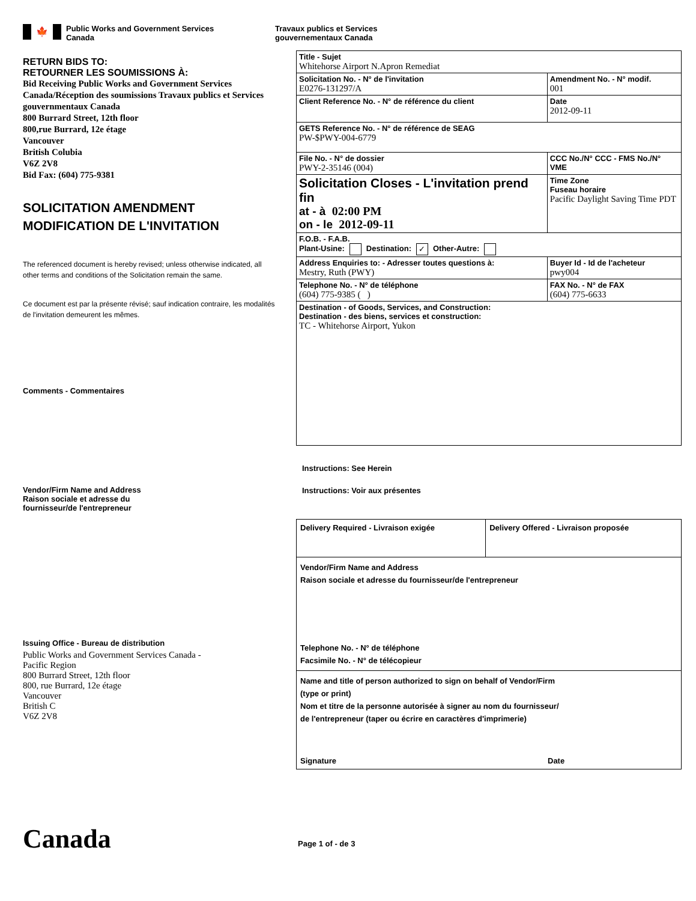🍁
Public Works and Government Services
Canada
Travaux publics et Services
gouvernementaux Canada
RETURN BIDS TO:
RETOURNER LES SOUMISSIONS À:
Bid Receiving Public Works and Government Services Canada/Réception des soumissions Travaux publics et Services gouvernmentaux Canada
800 Burrard Street, 12th floor
800,rue Burrard, 12e étage
Vancouver
British Colubia
V6Z 2V8
Bid Fax: (604) 775-9381
SOLICITATION AMENDMENT
MODIFICATION DE L'INVITATION
The referenced document is hereby revised; unless otherwise indicated, all other terms and conditions of the Solicitation remain the same.
Ce document est par la présente révisé; sauf indication contraire, les modalités de l'invitation demeurent les mêmes.
Comments - Commentaires
Vendor/Firm Name and Address
Raison sociale et adresse du
fournisseur/de l'entrepreneur
Issuing Office - Bureau de distribution
Public Works and Government Services Canada -
Pacific Region
800 Burrard Street, 12th floor
800, rue Burrard, 12e étage
Vancouver
British C
V6Z 2V8
| Title - Sujet Whitehorse Airport N.Apron Remediat | | |
| Solicitation No. - N° de l'invitation E0276-131297/A | | Amendment No. - N° modif. 001 |
| Client Reference No. - N° de référence du client | | Date 2012-09-11 |
| GETS Reference No. - N° de référence de SEAG PW-$PWY-004-6779 | | |
| File No. - N° de dossier PWY-2-35146 (004) | CCC No./N° CCC - FMS No./N° VME | |
| Solicitation Closes - L'invitation prend fin at - à 02:00 PM on - le 2012-09-11 | | Time Zone Fuseau horaire Pacific Daylight Saving Time PDT |
| F.O.B. - F.A.B. Plant-Usine: Destination: ✓ Other-Autre: | | |
| Address Enquiries to: - Adresser toutes questions à: Mestry, Ruth (PWY) | | Buyer Id - Id de l'acheteur pwy004 |
| Telephone No. - N° de téléphone (604) 775-9385 ( ) | | FAX No. - N° de FAX (604) 775-6633 |
| Destination - of Goods, Services, and Construction: Destination - des biens, services et construction: TC - Whitehorse Airport, Yukon | | |
Instructions: See Herein
Instructions: Voir aux présentes
| Delivery Required - Livraison exigée | Delivery Offered - Livraison proposée |
| Vendor/Firm Name and Address Raison sociale et adresse du fournisseur/de l'entrepreneur Telephone No. - N° de téléphone Facsimile No. - N° de télécopieur | |
| Name and title of person authorized to sign on behalf of Vendor/Firm (type or print) Nom et titre de la personne autorisée à signer au nom du fournisseur/ de l'entrepreneur (taper ou écrire en caractères d'imprimerie) Signature Date | |
Canada
Page 1 of - de 3